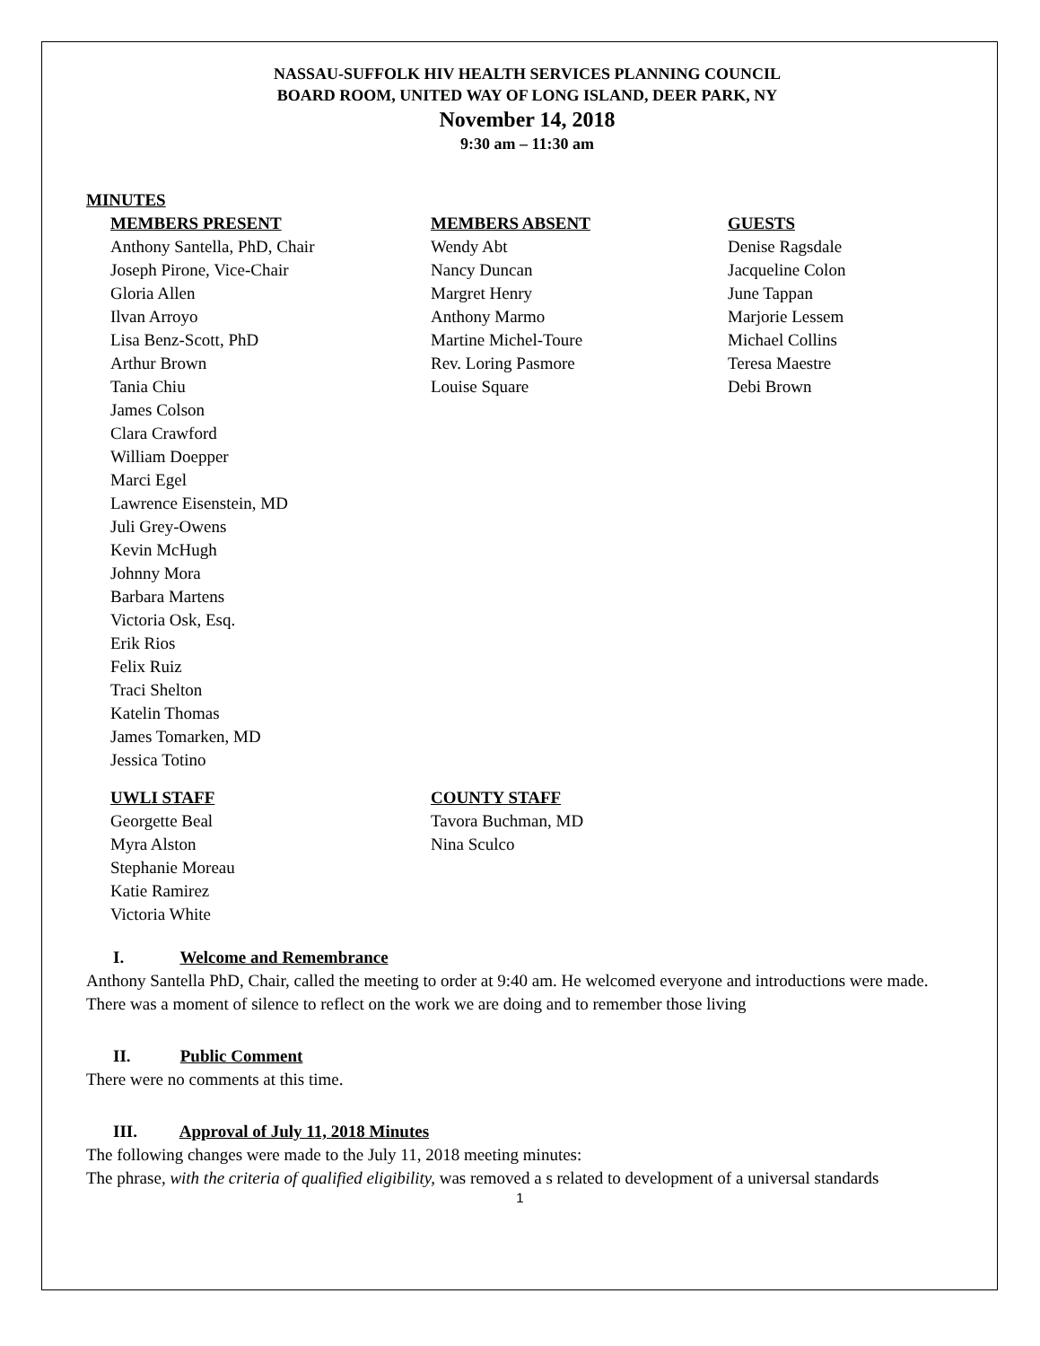NASSAU-SUFFOLK HIV HEALTH SERVICES PLANNING COUNCIL
BOARD ROOM, UNITED WAY OF LONG ISLAND, DEER PARK, NY
November 14, 2018
9:30 am – 11:30 am
MINUTES
MEMBERS PRESENT
Anthony Santella, PhD, Chair
Joseph Pirone, Vice-Chair
Gloria Allen
Ilvan Arroyo
Lisa Benz-Scott, PhD
Arthur Brown
Tania Chiu
James Colson
Clara Crawford
William Doepper
Marci Egel
Lawrence Eisenstein, MD
Juli Grey-Owens
Kevin McHugh
Johnny Mora
Barbara Martens
Victoria Osk, Esq.
Erik Rios
Felix Ruiz
Traci Shelton
Katelin Thomas
James Tomarken, MD
Jessica Totino
MEMBERS ABSENT
Wendy Abt
Nancy Duncan
Margret Henry
Anthony Marmo
Martine Michel-Toure
Rev. Loring Pasmore
Louise Square
GUESTS
Denise Ragsdale
Jacqueline Colon
June Tappan
Marjorie Lessem
Michael Collins
Teresa Maestre
Debi Brown
UWLI STAFF
Georgette Beal
Myra Alston
Stephanie Moreau
Katie Ramirez
Victoria White
COUNTY STAFF
Tavora Buchman, MD
Nina Sculco
I. Welcome and Remembrance
Anthony Santella PhD, Chair, called the meeting to order at 9:40 am. He welcomed everyone and introductions were made. There was a moment of silence to reflect on the work we are doing and to remember those living
II. Public Comment
There were no comments at this time.
III. Approval of July 11, 2018 Minutes
The following changes were made to the July 11, 2018 meeting minutes:
The phrase, with the criteria of qualified eligibility, was removed a s related to development of a universal standards
1